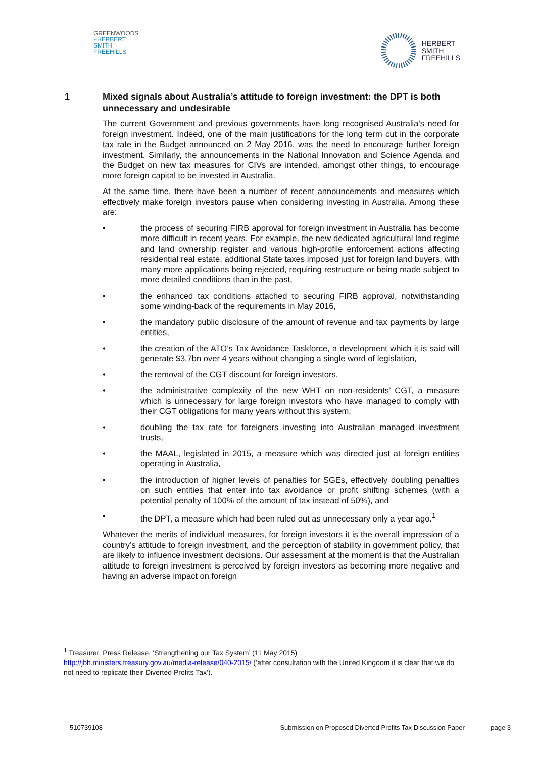GREENWOODS
+HERBERT
SMITH
FREEHILLS
HERBERT
SMITH
FREEHILLS
1 Mixed signals about Australia’s attitude to foreign investment: the DPT is both unnecessary and undesirable
The current Government and previous governments have long recognised Australia’s need for foreign investment. Indeed, one of the main justifications for the long term cut in the corporate tax rate in the Budget announced on 2 May 2016, was the need to encourage further foreign investment. Similarly, the announcements in the National Innovation and Science Agenda and the Budget on new tax measures for CIVs are intended, amongst other things, to encourage more foreign capital to be invested in Australia.
At the same time, there have been a number of recent announcements and measures which effectively make foreign investors pause when considering investing in Australia. Among these are:
• the process of securing FIRB approval for foreign investment in Australia has become more difficult in recent years. For example, the new dedicated agricultural land regime and land ownership register and various high-profile enforcement actions affecting residential real estate, additional State taxes imposed just for foreign land buyers, with many more applications being rejected, requiring restructure or being made subject to more detailed conditions than in the past,
• the enhanced tax conditions attached to securing FIRB approval, notwithstanding some winding-back of the requirements in May 2016,
• the mandatory public disclosure of the amount of revenue and tax payments by large entities,
• the creation of the ATO’s Tax Avoidance Taskforce, a development which it is said will generate $3.7bn over 4 years without changing a single word of legislation,
• the removal of the CGT discount for foreign investors,
• the administrative complexity of the new WHT on non-residents’ CGT, a measure which is unnecessary for large foreign investors who have managed to comply with their CGT obligations for many years without this system,
• doubling the tax rate for foreigners investing into Australian managed investment trusts,
• the MAAL, legislated in 2015, a measure which was directed just at foreign entities operating in Australia,
• the introduction of higher levels of penalties for SGEs, effectively doubling penalties on such entities that enter into tax avoidance or profit shifting schemes (with a potential penalty of 100% of the amount of tax instead of 50%), and
• the DPT, a measure which had been ruled out as unnecessary only a year ago.<sup>1</sup>
Whatever the merits of individual measures, for foreign investors it is the overall impression of a country’s attitude to foreign investment, and the perception of stability in government policy, that are likely to influence investment decisions. Our assessment at the moment is that the Australian attitude to foreign investment is perceived by foreign investors as becoming more negative and having an adverse impact on foreign
<sup>1</sup> Treasurer, Press Release, ‘Strengthening our Tax System’ (11 May 2015)
http://jbh.ministers.treasury.gov.au/media-release/040-2015/ (‘after consultation with the United Kingdom it is clear that we do not need to replicate their Diverted Profits Tax’).
510739108 Submission on Proposed Diverted Profits Tax Discussion Paper page 3